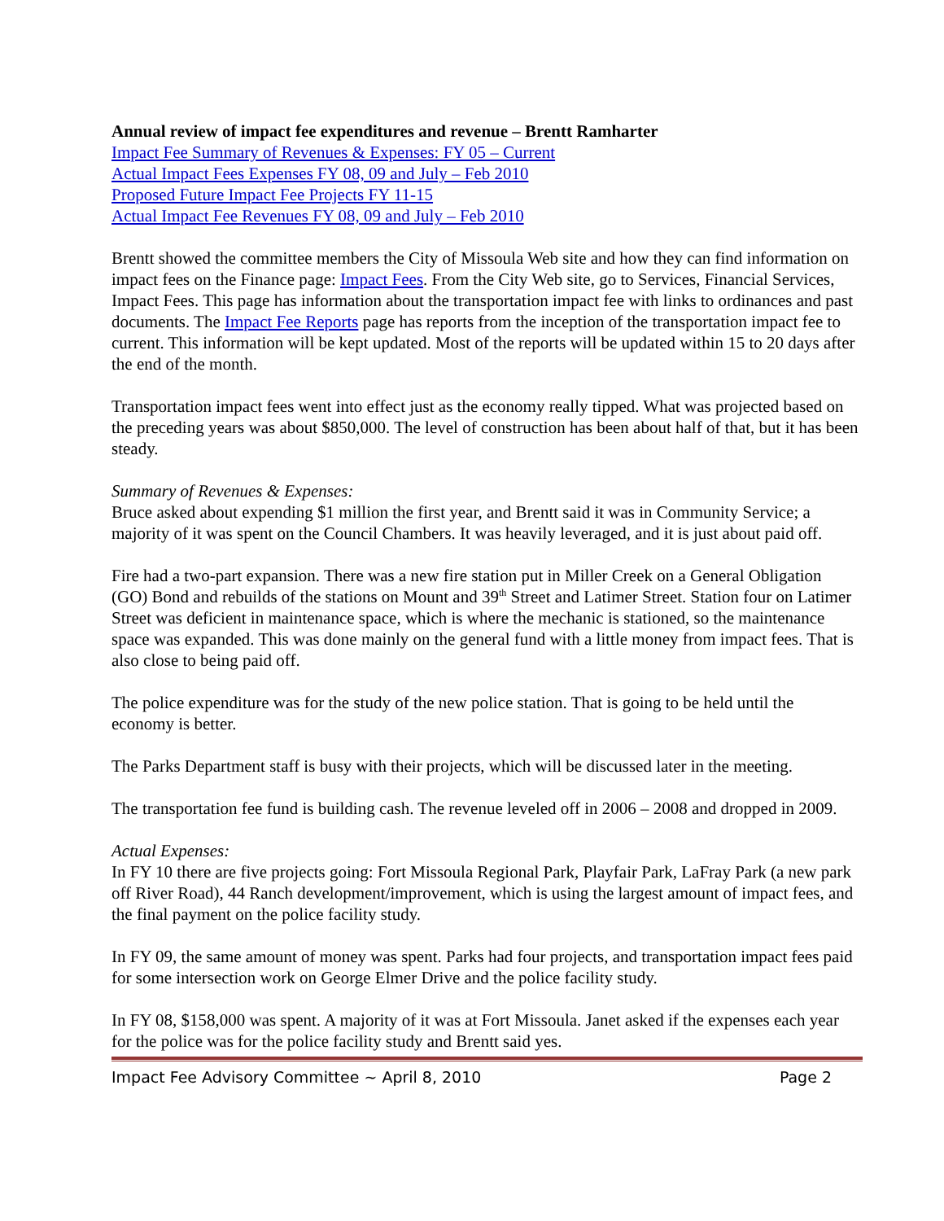Annual review of impact fee expenditures and revenue – Brentt Ramharter
Impact Fee Summary of Revenues & Expenses: FY 05 – Current
Actual Impact Fees Expenses FY 08, 09 and July – Feb 2010
Proposed Future Impact Fee Projects FY 11-15
Actual Impact Fee Revenues FY 08, 09 and July – Feb 2010
Brentt showed the committee members the City of Missoula Web site and how they can find information on impact fees on the Finance page: Impact Fees. From the City Web site, go to Services, Financial Services, Impact Fees. This page has information about the transportation impact fee with links to ordinances and past documents. The Impact Fee Reports page has reports from the inception of the transportation impact fee to current. This information will be kept updated. Most of the reports will be updated within 15 to 20 days after the end of the month.
Transportation impact fees went into effect just as the economy really tipped. What was projected based on the preceding years was about $850,000. The level of construction has been about half of that, but it has been steady.
Summary of Revenues & Expenses:
Bruce asked about expending $1 million the first year, and Brentt said it was in Community Service; a majority of it was spent on the Council Chambers. It was heavily leveraged, and it is just about paid off.
Fire had a two-part expansion. There was a new fire station put in Miller Creek on a General Obligation (GO) Bond and rebuilds of the stations on Mount and 39<sup>th</sup> Street and Latimer Street. Station four on Latimer Street was deficient in maintenance space, which is where the mechanic is stationed, so the maintenance space was expanded. This was done mainly on the general fund with a little money from impact fees. That is also close to being paid off.
The police expenditure was for the study of the new police station. That is going to be held until the economy is better.
The Parks Department staff is busy with their projects, which will be discussed later in the meeting.
The transportation fee fund is building cash. The revenue leveled off in 2006 – 2008 and dropped in 2009.
Actual Expenses:
In FY 10 there are five projects going: Fort Missoula Regional Park, Playfair Park, LaFray Park (a new park off River Road), 44 Ranch development/improvement, which is using the largest amount of impact fees, and the final payment on the police facility study.
In FY 09, the same amount of money was spent. Parks had four projects, and transportation impact fees paid for some intersection work on George Elmer Drive and the police facility study.
In FY 08, $158,000 was spent. A majority of it was at Fort Missoula. Janet asked if the expenses each year for the police was for the police facility study and Brentt said yes.
Impact Fee Advisory Committee ~ April 8, 2010 Page 2